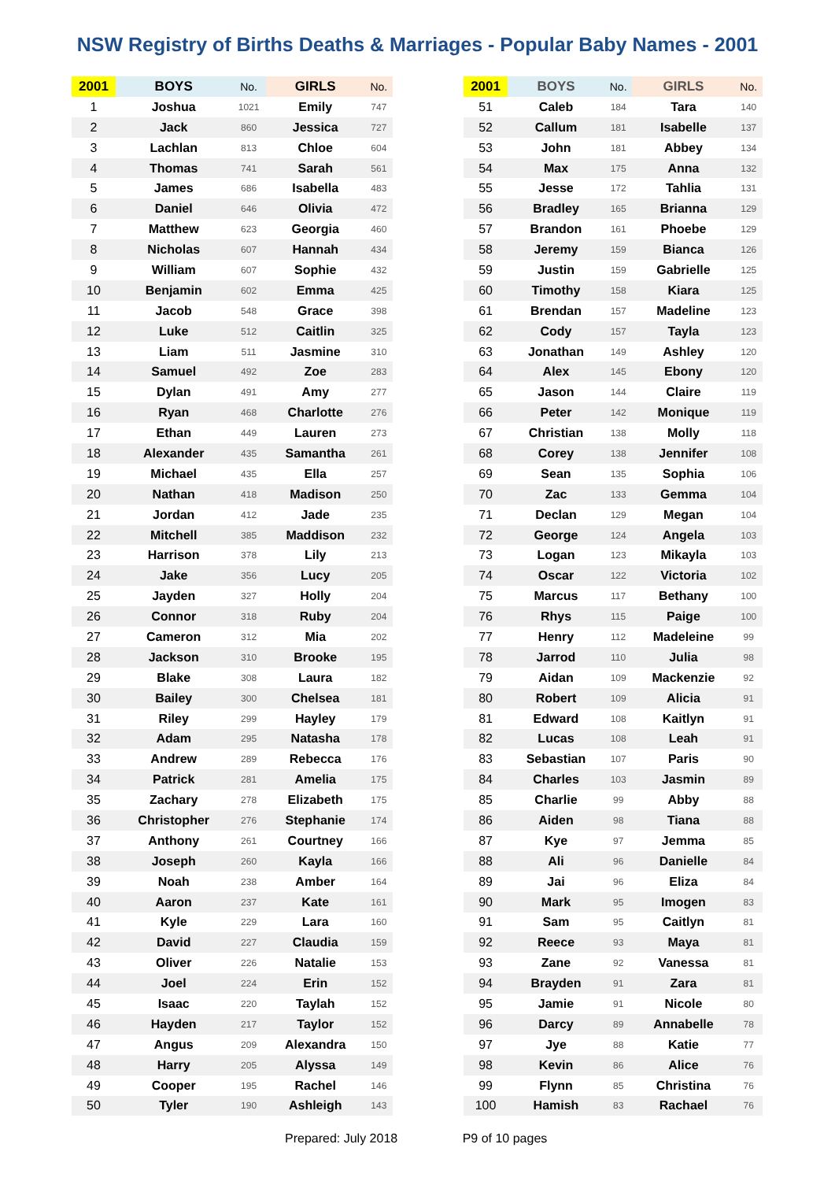NSW Registry of Births Deaths & Marriages - Popular Baby Names - 2001
| 2001 | BOYS | No. | GIRLS | No. | | 2001 | BOYS | No. | GIRLS | No. |
| --- | --- | --- | --- | --- | --- | --- | --- | --- | --- | --- |
| 1 | Joshua | 1021 | Emily | 747 | | 51 | Caleb | 184 | Tara | 140 |
| 2 | Jack | 860 | Jessica | 727 | | 52 | Callum | 181 | Isabelle | 137 |
| 3 | Lachlan | 813 | Chloe | 604 | | 53 | John | 181 | Abbey | 134 |
| 4 | Thomas | 741 | Sarah | 561 | | 54 | Max | 175 | Anna | 132 |
| 5 | James | 686 | Isabella | 483 | | 55 | Jesse | 172 | Tahlia | 131 |
| 6 | Daniel | 646 | Olivia | 472 | | 56 | Bradley | 165 | Brianna | 129 |
| 7 | Matthew | 623 | Georgia | 460 | | 57 | Brandon | 161 | Phoebe | 129 |
| 8 | Nicholas | 607 | Hannah | 434 | | 58 | Jeremy | 159 | Bianca | 126 |
| 9 | William | 607 | Sophie | 432 | | 59 | Justin | 159 | Gabrielle | 125 |
| 10 | Benjamin | 602 | Emma | 425 | | 60 | Timothy | 158 | Kiara | 125 |
| 11 | Jacob | 548 | Grace | 398 | | 61 | Brendan | 157 | Madeline | 123 |
| 12 | Luke | 512 | Caitlin | 325 | | 62 | Cody | 157 | Tayla | 123 |
| 13 | Liam | 511 | Jasmine | 310 | | 63 | Jonathan | 149 | Ashley | 120 |
| 14 | Samuel | 492 | Zoe | 283 | | 64 | Alex | 145 | Ebony | 120 |
| 15 | Dylan | 491 | Amy | 277 | | 65 | Jason | 144 | Claire | 119 |
| 16 | Ryan | 468 | Charlotte | 276 | | 66 | Peter | 142 | Monique | 119 |
| 17 | Ethan | 449 | Lauren | 273 | | 67 | Christian | 138 | Molly | 118 |
| 18 | Alexander | 435 | Samantha | 261 | | 68 | Corey | 138 | Jennifer | 108 |
| 19 | Michael | 435 | Ella | 257 | | 69 | Sean | 135 | Sophia | 106 |
| 20 | Nathan | 418 | Madison | 250 | | 70 | Zac | 133 | Gemma | 104 |
| 21 | Jordan | 412 | Jade | 235 | | 71 | Declan | 129 | Megan | 104 |
| 22 | Mitchell | 385 | Maddison | 232 | | 72 | George | 124 | Angela | 103 |
| 23 | Harrison | 378 | Lily | 213 | | 73 | Logan | 123 | Mikayla | 103 |
| 24 | Jake | 356 | Lucy | 205 | | 74 | Oscar | 122 | Victoria | 102 |
| 25 | Jayden | 327 | Holly | 204 | | 75 | Marcus | 117 | Bethany | 100 |
| 26 | Connor | 318 | Ruby | 204 | | 76 | Rhys | 115 | Paige | 100 |
| 27 | Cameron | 312 | Mia | 202 | | 77 | Henry | 112 | Madeleine | 99 |
| 28 | Jackson | 310 | Brooke | 195 | | 78 | Jarrod | 110 | Julia | 98 |
| 29 | Blake | 308 | Laura | 182 | | 79 | Aidan | 109 | Mackenzie | 92 |
| 30 | Bailey | 300 | Chelsea | 181 | | 80 | Robert | 109 | Alicia | 91 |
| 31 | Riley | 299 | Hayley | 179 | | 81 | Edward | 108 | Kaitlyn | 91 |
| 32 | Adam | 295 | Natasha | 178 | | 82 | Lucas | 108 | Leah | 91 |
| 33 | Andrew | 289 | Rebecca | 176 | | 83 | Sebastian | 107 | Paris | 90 |
| 34 | Patrick | 281 | Amelia | 175 | | 84 | Charles | 103 | Jasmin | 89 |
| 35 | Zachary | 278 | Elizabeth | 175 | | 85 | Charlie | 99 | Abby | 88 |
| 36 | Christopher | 276 | Stephanie | 174 | | 86 | Aiden | 98 | Tiana | 88 |
| 37 | Anthony | 261 | Courtney | 166 | | 87 | Kye | 97 | Jemma | 85 |
| 38 | Joseph | 260 | Kayla | 166 | | 88 | Ali | 96 | Danielle | 84 |
| 39 | Noah | 238 | Amber | 164 | | 89 | Jai | 96 | Eliza | 84 |
| 40 | Aaron | 237 | Kate | 161 | | 90 | Mark | 95 | Imogen | 83 |
| 41 | Kyle | 229 | Lara | 160 | | 91 | Sam | 95 | Caitlyn | 81 |
| 42 | David | 227 | Claudia | 159 | | 92 | Reece | 93 | Maya | 81 |
| 43 | Oliver | 226 | Natalie | 153 | | 93 | Zane | 92 | Vanessa | 81 |
| 44 | Joel | 224 | Erin | 152 | | 94 | Brayden | 91 | Zara | 81 |
| 45 | Isaac | 220 | Taylah | 152 | | 95 | Jamie | 91 | Nicole | 80 |
| 46 | Hayden | 217 | Taylor | 152 | | 96 | Darcy | 89 | Annabelle | 78 |
| 47 | Angus | 209 | Alexandra | 150 | | 97 | Jye | 88 | Katie | 77 |
| 48 | Harry | 205 | Alyssa | 149 | | 98 | Kevin | 86 | Alice | 76 |
| 49 | Cooper | 195 | Rachel | 146 | | 99 | Flynn | 85 | Christina | 76 |
| 50 | Tyler | 190 | Ashleigh | 143 | | 100 | Hamish | 83 | Rachael | 76 |
Prepared: July 2018 P9 of 10 pages